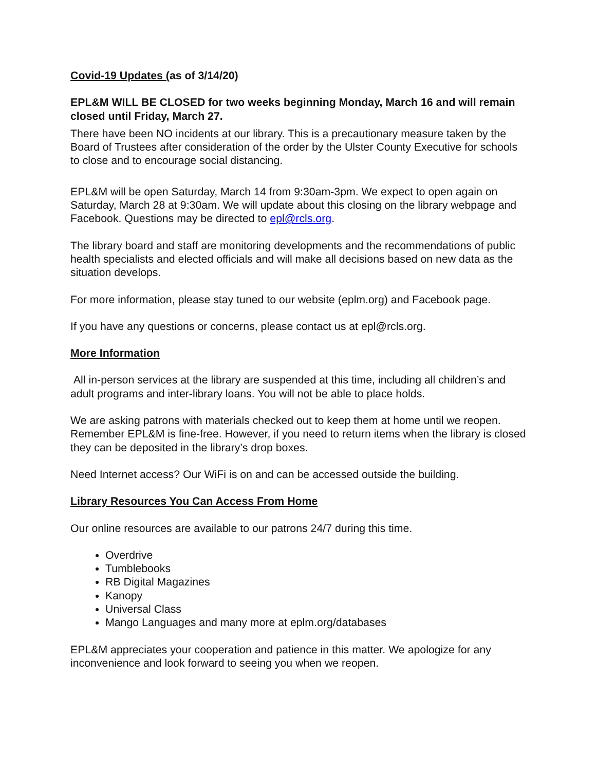Covid-19 Updates (as of 3/14/20)
EPL&M WILL BE CLOSED for two weeks beginning Monday, March 16 and will remain closed until Friday, March 27.
There have been NO incidents at our library. This is a precautionary measure taken by the Board of Trustees after consideration of the order by the Ulster County Executive for schools to close and to encourage social distancing.
EPL&M will be open Saturday, March 14 from 9:30am-3pm. We expect to open again on Saturday, March 28 at 9:30am. We will update about this closing on the library webpage and Facebook. Questions may be directed to epl@rcls.org.
The library board and staff are monitoring developments and the recommendations of public health specialists and elected officials and will make all decisions based on new data as the situation develops.
For more information, please stay tuned to our website (eplm.org) and Facebook page.
If you have any questions or concerns, please contact us at epl@rcls.org.
More Information
All in-person services at the library are suspended at this time, including all children’s and adult programs and inter-library loans. You will not be able to place holds.
We are asking patrons with materials checked out to keep them at home until we reopen. Remember EPL&M is fine-free. However, if you need to return items when the library is closed they can be deposited in the library’s drop boxes.
Need Internet access? Our WiFi is on and can be accessed outside the building.
Library Resources You Can Access From Home
Our online resources are available to our patrons 24/7 during this time.
Overdrive
Tumblebooks
RB Digital Magazines
Kanopy
Universal Class
Mango Languages and many more at eplm.org/databases
EPL&M appreciates your cooperation and patience in this matter. We apologize for any inconvenience and look forward to seeing you when we reopen.